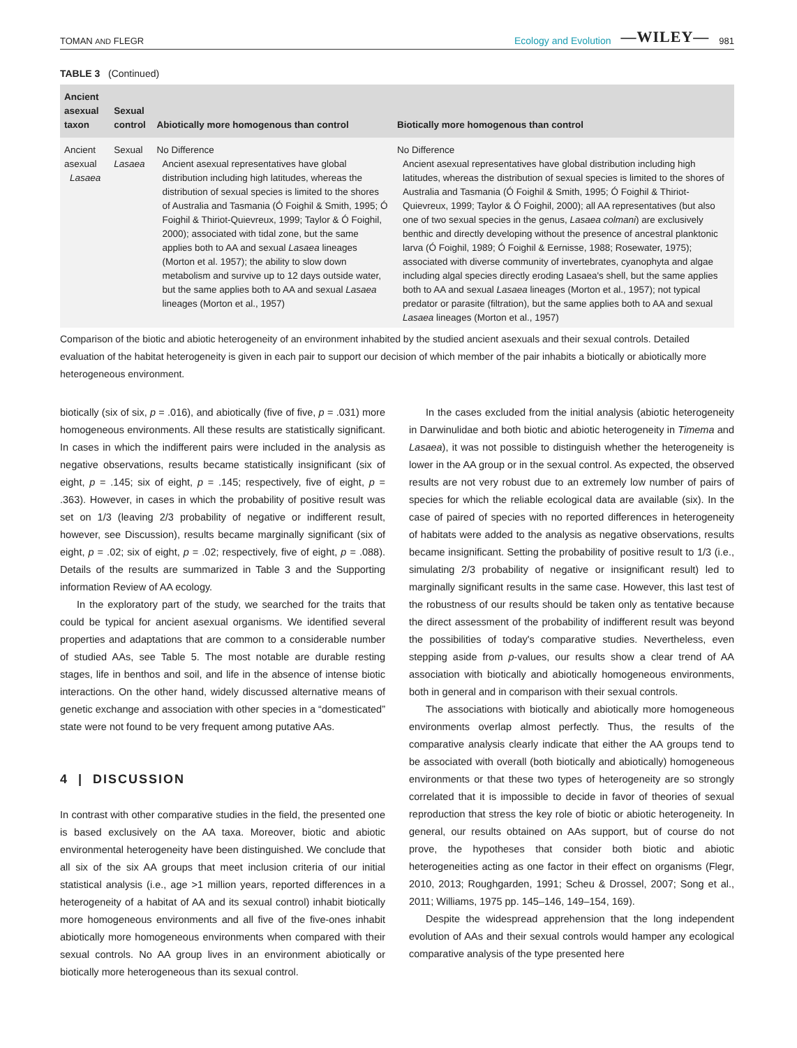TOMAN AND FLEGR Ecology and Evolution —WILEY— 981
TABLE 3 (Continued)
| Ancient asexual taxon | Sexual control | Abiotically more homogenous than control | Biotically more homogenous than control |
| --- | --- | --- | --- |
| Ancient asexual Lasaea | Sexual Lasaea | No Difference Ancient asexual representatives have global distribution including high latitudes, whereas the distribution of sexual species is limited to the shores of Australia and Tasmania (Ó Foighil & Smith, 1995; Ó Foighil & Thiriot-Quievreux, 1999; Taylor & Ó Foighil, 2000); associated with tidal zone, but the same applies both to AA and sexual Lasaea lineages (Morton et al. 1957); the ability to slow down metabolism and survive up to 12 days outside water, but the same applies both to AA and sexual Lasaea lineages (Morton et al., 1957) | No Difference Ancient asexual representatives have global distribution including high latitudes, whereas the distribution of sexual species is limited to the shores of Australia and Tasmania (Ó Foighil & Smith, 1995; Ó Foighil & Thiriot-Quievreux, 1999; Taylor & Ó Foighil, 2000); all AA representatives (but also one of two sexual species in the genus, Lasaea colmani ) are exclusively benthic and directly developing without the presence of ancestral planktonic larva (Ó Foighil, 1989; Ó Foighil & Eernisse, 1988; Rosewater, 1975); associated with diverse community of invertebrates, cyanophyta and algae including algal species directly eroding Lasaea's shell, but the same applies both to AA and sexual Lasaea lineages (Morton et al., 1957); not typical predator or parasite (filtration), but the same applies both to AA and sexual Lasaea lineages (Morton et al., 1957) |
Comparison of the biotic and abiotic heterogeneity of an environment inhabited by the studied ancient asexuals and their sexual controls. Detailed evaluation of the habitat heterogeneity is given in each pair to support our decision of which member of the pair inhabits a biotically or abiotically more heterogeneous environment.
biotically (six of six, p = .016), and abiotically (five of five, p = .031) more homogeneous environments. All these results are statistically significant. In cases in which the indifferent pairs were included in the analysis as negative observations, results became statistically insignificant (six of eight, p = .145; six of eight, p = .145; respectively, five of eight, p = .363). However, in cases in which the probability of positive result was set on 1/3 (leaving 2/3 probability of negative or indifferent result, however, see Discussion), results became marginally significant (six of eight, p = .02; six of eight, p = .02; respectively, five of eight, p = .088). Details of the results are summarized in Table 3 and the Supporting information Review of AA ecology.
In the exploratory part of the study, we searched for the traits that could be typical for ancient asexual organisms. We identified several properties and adaptations that are common to a considerable number of studied AAs, see Table 5. The most notable are durable resting stages, life in benthos and soil, and life in the absence of intense biotic interactions. On the other hand, widely discussed alternative means of genetic exchange and association with other species in a “domesticated” state were not found to be very frequent among putative AAs.
4 | DISCUSSION
In contrast with other comparative studies in the field, the presented one is based exclusively on the AA taxa. Moreover, biotic and abiotic environmental heterogeneity have been distinguished. We conclude that all six of the six AA groups that meet inclusion criteria of our initial statistical analysis (i.e., age >1 million years, reported differences in a heterogeneity of a habitat of AA and its sexual control) inhabit biotically more homogeneous environments and all five of the five-ones inhabit abiotically more homogeneous environments when compared with their sexual controls. No AA group lives in an environment abiotically or biotically more heterogeneous than its sexual control.
In the cases excluded from the initial analysis (abiotic heterogeneity in Darwinulidae and both biotic and abiotic heterogeneity in Timema and Lasaea), it was not possible to distinguish whether the heterogeneity is lower in the AA group or in the sexual control. As expected, the observed results are not very robust due to an extremely low number of pairs of species for which the reliable ecological data are available (six). In the case of paired of species with no reported differences in heterogeneity of habitats were added to the analysis as negative observations, results became insignificant. Setting the probability of positive result to 1/3 (i.e., simulating 2/3 probability of negative or insignificant result) led to marginally significant results in the same case. However, this last test of the robustness of our results should be taken only as tentative because the direct assessment of the probability of indifferent result was beyond the possibilities of today's comparative studies. Nevertheless, even stepping aside from p-values, our results show a clear trend of AA association with biotically and abiotically homogeneous environments, both in general and in comparison with their sexual controls.
The associations with biotically and abiotically more homogeneous environments overlap almost perfectly. Thus, the results of the comparative analysis clearly indicate that either the AA groups tend to be associated with overall (both biotically and abiotically) homogeneous environments or that these two types of heterogeneity are so strongly correlated that it is impossible to decide in favor of theories of sexual reproduction that stress the key role of biotic or abiotic heterogeneity. In general, our results obtained on AAs support, but of course do not prove, the hypotheses that consider both biotic and abiotic heterogeneities acting as one factor in their effect on organisms (Flegr, 2010, 2013; Roughgarden, 1991; Scheu & Drossel, 2007; Song et al., 2011; Williams, 1975 pp. 145–146, 149–154, 169).
Despite the widespread apprehension that the long independent evolution of AAs and their sexual controls would hamper any ecological comparative analysis of the type presented here